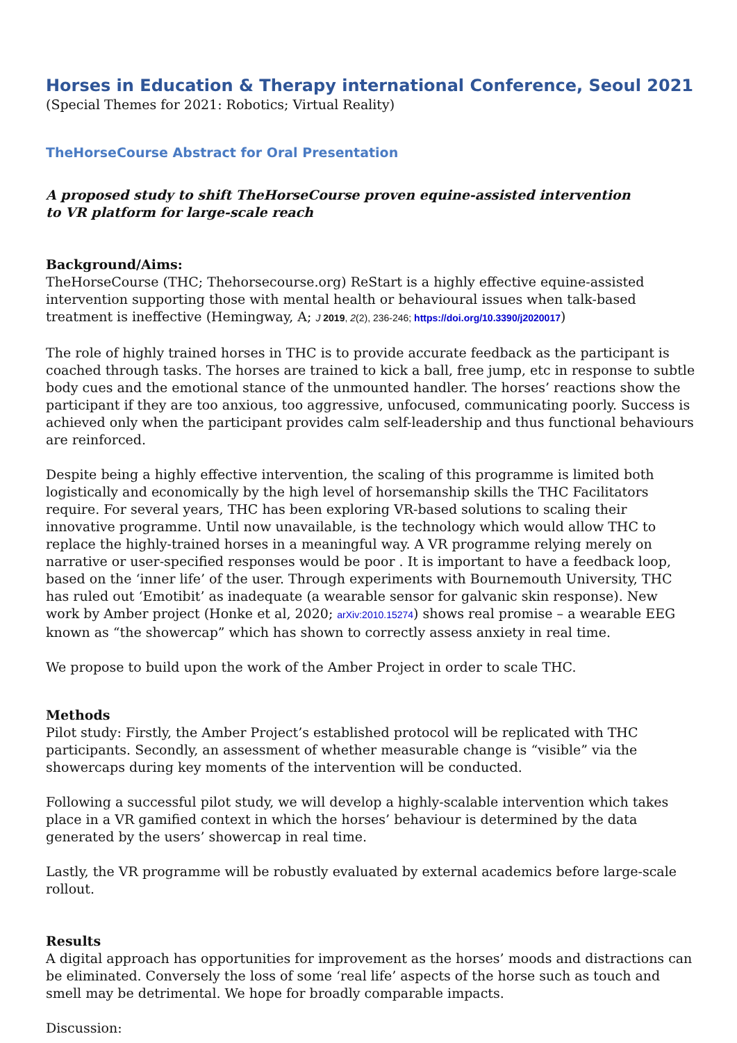Horses in Education & Therapy international Conference, Seoul 2021
(Special Themes for 2021: Robotics; Virtual Reality)
TheHorseCourse Abstract for Oral Presentation
A proposed study to shift TheHorseCourse proven equine-assisted intervention
to VR platform for large-scale reach
Background/Aims:
TheHorseCourse (THC; Thehorsecourse.org) ReStart is a highly effective equine-assisted intervention supporting those with mental health or behavioural issues when talk-based treatment is ineffective (Hemingway, A; J 2019, 2(2), 236-246; https://doi.org/10.3390/j2020017)
The role of highly trained horses in THC is to provide accurate feedback as the participant is coached through tasks. The horses are trained to kick a ball, free jump, etc in response to subtle body cues and the emotional stance of the unmounted handler. The horses’ reactions show the participant if they are too anxious, too aggressive, unfocused, communicating poorly. Success is achieved only when the participant provides calm self-leadership and thus functional behaviours are reinforced.
Despite being a highly effective intervention, the scaling of this programme is limited both logistically and economically by the high level of horsemanship skills the THC Facilitators require. For several years, THC has been exploring VR-based solutions to scaling their innovative programme. Until now unavailable, is the technology which would allow THC to replace the highly-trained horses in a meaningful way. A VR programme relying merely on narrative or user-specified responses would be poor . It is important to have a feedback loop, based on the ‘inner life’ of the user. Through experiments with Bournemouth University, THC has ruled out ‘Emotibit’ as inadequate (a wearable sensor for galvanic skin response). New work by Amber project (Honke et al, 2020; arXiv:2010.15274) shows real promise – a wearable EEG known as “the showercap” which has shown to correctly assess anxiety in real time.
We propose to build upon the work of the Amber Project in order to scale THC.
Methods
Pilot study: Firstly, the Amber Project’s established protocol will be replicated with THC participants. Secondly, an assessment of whether measurable change is “visible” via the showercaps during key moments of the intervention will be conducted.
Following a successful pilot study, we will develop a highly-scalable intervention which takes place in a VR gamified context in which the horses’ behaviour is determined by the data generated by the users’ showercap in real time.
Lastly, the VR programme will be robustly evaluated by external academics before large-scale rollout.
Results
A digital approach has opportunities for improvement as the horses’ moods and distractions can be eliminated. Conversely the loss of some ‘real life’ aspects of the horse such as touch and smell may be detrimental. We hope for broadly comparable impacts.
Discussion: